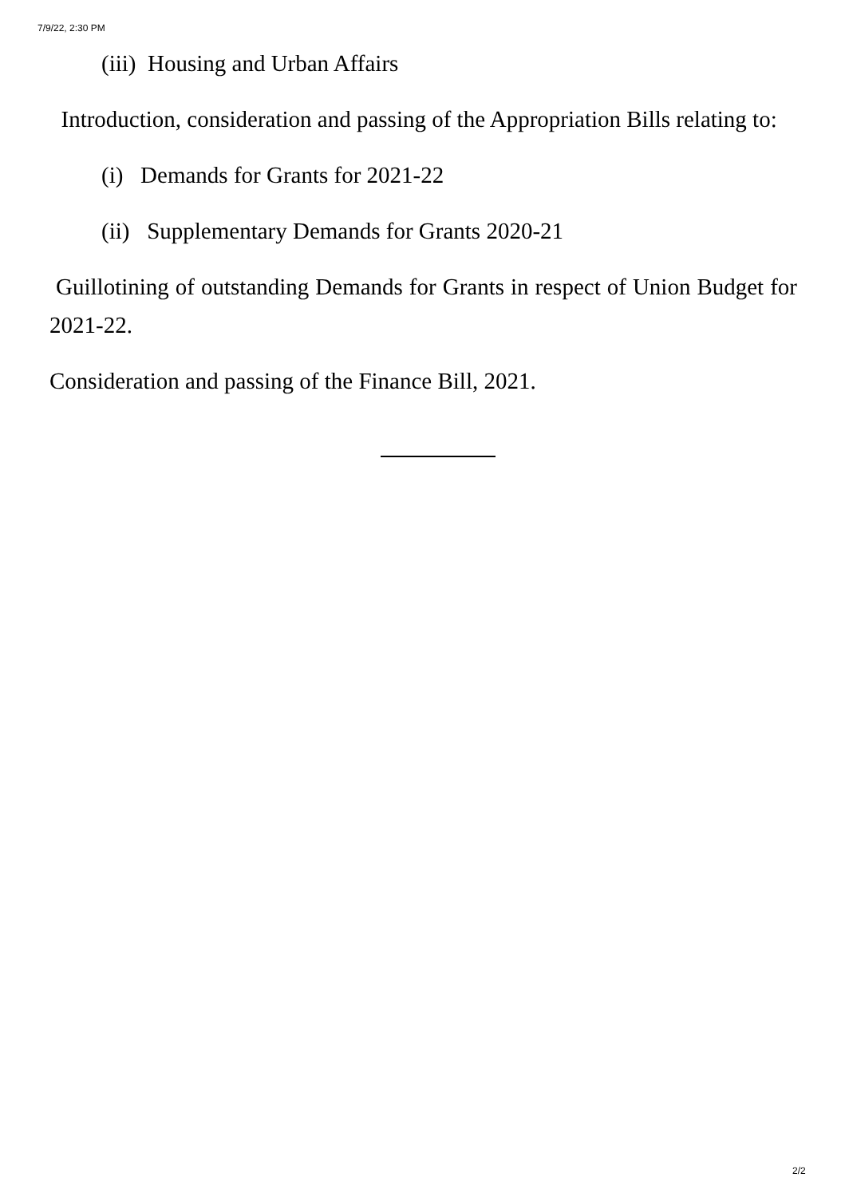7/9/22, 2:30 PM
(iii) Housing and Urban Affairs
Introduction, consideration and passing of the Appropriation Bills relating to:
(i) Demands for Grants for 2021-22
(ii) Supplementary Demands for Grants 2020-21
Guillotining of outstanding Demands for Grants in respect of Union Budget for 2021-22.
Consideration and passing of the Finance Bill, 2021.
2/2